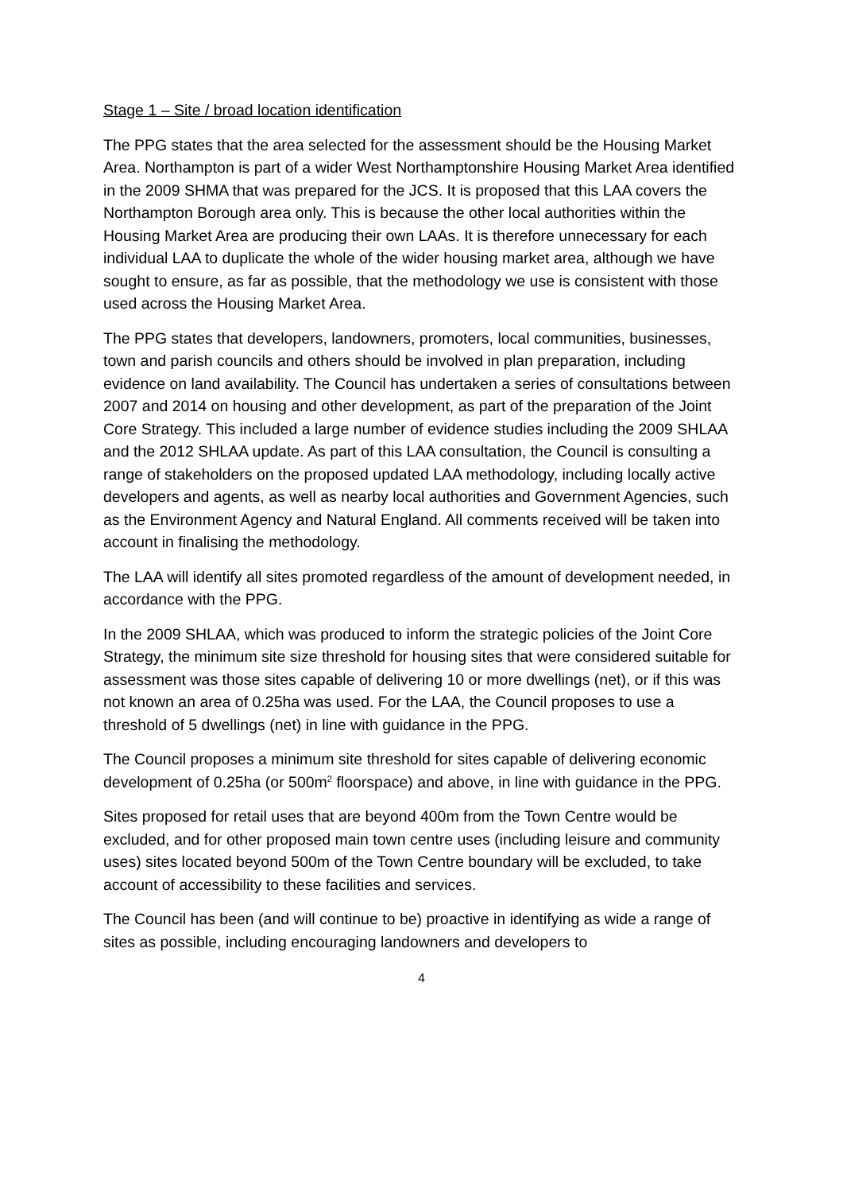Stage 1 – Site / broad location identification
The PPG states that the area selected for the assessment should be the Housing Market Area. Northampton is part of a wider West Northamptonshire Housing Market Area identified in the 2009 SHMA that was prepared for the JCS. It is proposed that this LAA covers the Northampton Borough area only. This is because the other local authorities within the Housing Market Area are producing their own LAAs. It is therefore unnecessary for each individual LAA to duplicate the whole of the wider housing market area, although we have sought to ensure, as far as possible, that the methodology we use is consistent with those used across the Housing Market Area.
The PPG states that developers, landowners, promoters, local communities, businesses, town and parish councils and others should be involved in plan preparation, including evidence on land availability. The Council has undertaken a series of consultations between 2007 and 2014 on housing and other development, as part of the preparation of the Joint Core Strategy. This included a large number of evidence studies including the 2009 SHLAA and the 2012 SHLAA update. As part of this LAA consultation, the Council is consulting a range of stakeholders on the proposed updated LAA methodology, including locally active developers and agents, as well as nearby local authorities and Government Agencies, such as the Environment Agency and Natural England. All comments received will be taken into account in finalising the methodology.
The LAA will identify all sites promoted regardless of the amount of development needed, in accordance with the PPG.
In the 2009 SHLAA, which was produced to inform the strategic policies of the Joint Core Strategy, the minimum site size threshold for housing sites that were considered suitable for assessment was those sites capable of delivering 10 or more dwellings (net), or if this was not known an area of 0.25ha was used. For the LAA, the Council proposes to use a threshold of 5 dwellings (net) in line with guidance in the PPG.
The Council proposes a minimum site threshold for sites capable of delivering economic development of 0.25ha (or 500m<sup>2</sup> floorspace) and above, in line with guidance in the PPG.
Sites proposed for retail uses that are beyond 400m from the Town Centre would be excluded, and for other proposed main town centre uses (including leisure and community uses) sites located beyond 500m of the Town Centre boundary will be excluded, to take account of accessibility to these facilities and services.
The Council has been (and will continue to be) proactive in identifying as wide a range of sites as possible, including encouraging landowners and developers to
4